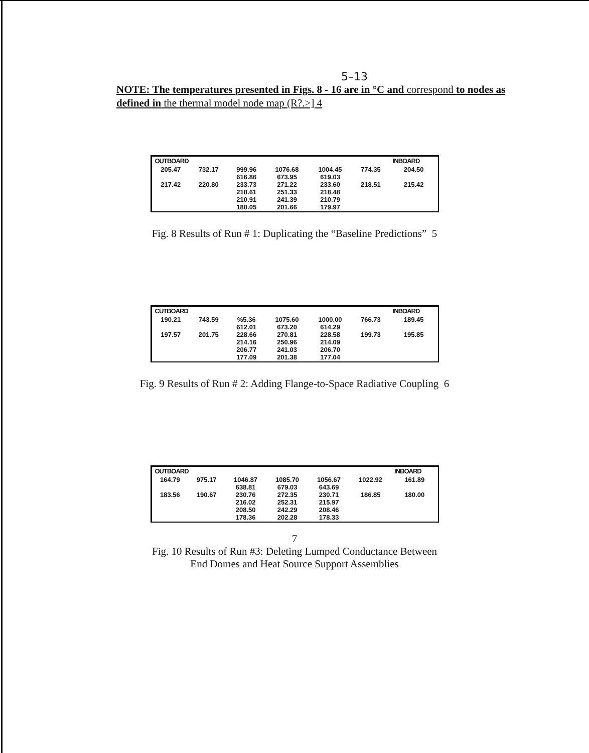5–13
NOTE: The temperatures presented in Figs. 8 - 16 are in °C and correspond to nodes as defined in the thermal model node map (R?.>] 4
| OUTBOARD | | | | | | INBOARD |
| --- | --- | --- | --- | --- | --- | --- |
| 205.47 217.42 | 732.17 220.80 | 999.96 616.86 233.73 218.61 210.91 180.05 | 1076.68 673.95 271.22 251.33 241.39 201.66 | 1004.45 619.03 233.60 218.48 210.79 179.97 | 774.35 218.51 | 204.50 215.42 |
Fig. 8 Results of Run # 1: Duplicating the “Baseline Predictions” 5
| CUTBOARD | | | | | | INBOARD |
| --- | --- | --- | --- | --- | --- | --- |
| 190.21 197.57 | 743.59 201.75 | %5.36 612.01 228.66 214.16 206.77 177.09 | 1075.60 673.20 270.81 250.96 241.03 201.38 | 1000.00 614.29 228.58 214.09 206.70 177.04 | 766.73 199.73 | 189.45 195.85 |
Fig. 9 Results of Run # 2: Adding Flange-to-Space Radiative Coupling 6
| OUTBOARD | | | | | | INBOARD |
| --- | --- | --- | --- | --- | --- | --- |
| 164.79 183.56 | 975.17 190.67 | 1046.87 638.81 230.76 216.02 208.50 178.36 | 1085.70 679.03 272.35 252.31 242.29 202.28 | 1056.67 643.69 230.71 215.97 208.46 178.33 | 1022.92 186.85 | 161.89 180.00 |
7
Fig. 10 Results of Run #3: Deleting Lumped Conductance Between
End Domes and Heat Source Support Assemblies